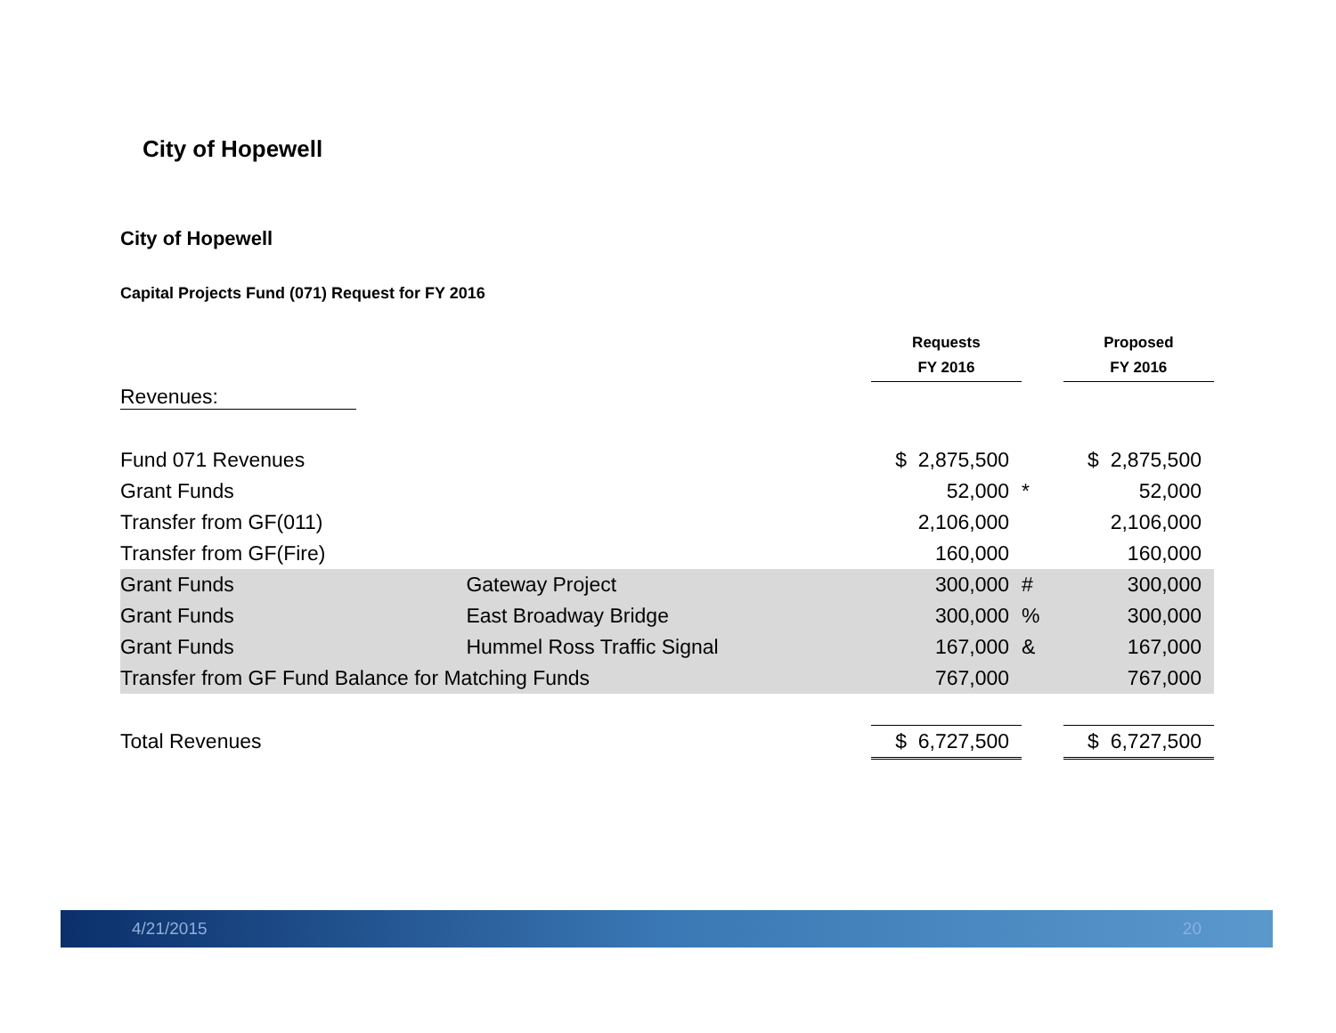City of Hopewell
City of Hopewell
Capital Projects Fund (071) Request for FY 2016
| | | Requests FY 2016 | | Proposed FY 2016 |
| --- | --- | --- | --- | --- |
| Revenues: | | | | |
| Fund 071 Revenues | | $ 2,875,500 | | $ 2,875,500 |
| Grant Funds | | 52,000 | * | 52,000 |
| Transfer from GF(011) | | 2,106,000 | | 2,106,000 |
| Transfer from GF(Fire) | | 160,000 | | 160,000 |
| Grant Funds | Gateway Project | 300,000 | # | 300,000 |
| Grant Funds | East Broadway Bridge | 300,000 | % | 300,000 |
| Grant Funds | Hummel Ross Traffic Signal | 167,000 | & | 167,000 |
| Transfer from GF Fund Balance for Matching Funds | | 767,000 | | 767,000 |
| Total Revenues | | $ 6,727,500 | | $ 6,727,500 |
4/21/2015 20